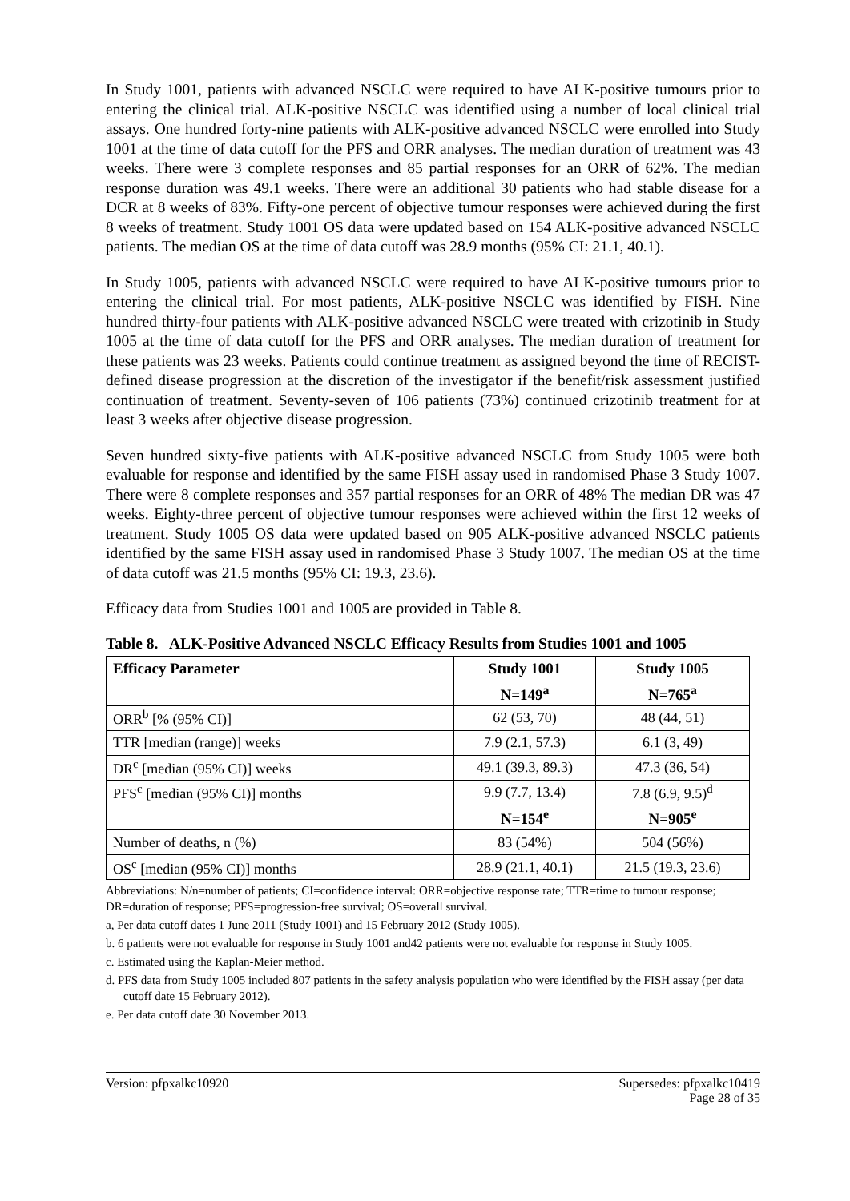In Study 1001, patients with advanced NSCLC were required to have ALK-positive tumours prior to entering the clinical trial. ALK-positive NSCLC was identified using a number of local clinical trial assays. One hundred forty-nine patients with ALK-positive advanced NSCLC were enrolled into Study 1001 at the time of data cutoff for the PFS and ORR analyses. The median duration of treatment was 43 weeks. There were 3 complete responses and 85 partial responses for an ORR of 62%. The median response duration was 49.1 weeks. There were an additional 30 patients who had stable disease for a DCR at 8 weeks of 83%. Fifty-one percent of objective tumour responses were achieved during the first 8 weeks of treatment. Study 1001 OS data were updated based on 154 ALK-positive advanced NSCLC patients. The median OS at the time of data cutoff was 28.9 months (95% CI: 21.1, 40.1).
In Study 1005, patients with advanced NSCLC were required to have ALK-positive tumours prior to entering the clinical trial. For most patients, ALK-positive NSCLC was identified by FISH. Nine hundred thirty-four patients with ALK-positive advanced NSCLC were treated with crizotinib in Study 1005 at the time of data cutoff for the PFS and ORR analyses. The median duration of treatment for these patients was 23 weeks. Patients could continue treatment as assigned beyond the time of RECIST-defined disease progression at the discretion of the investigator if the benefit/risk assessment justified continuation of treatment. Seventy-seven of 106 patients (73%) continued crizotinib treatment for at least 3 weeks after objective disease progression.
Seven hundred sixty-five patients with ALK-positive advanced NSCLC from Study 1005 were both evaluable for response and identified by the same FISH assay used in randomised Phase 3 Study 1007. There were 8 complete responses and 357 partial responses for an ORR of 48% The median DR was 47 weeks. Eighty-three percent of objective tumour responses were achieved within the first 12 weeks of treatment. Study 1005 OS data were updated based on 905 ALK-positive advanced NSCLC patients identified by the same FISH assay used in randomised Phase 3 Study 1007. The median OS at the time of data cutoff was 21.5 months (95% CI: 19.3, 23.6).
Efficacy data from Studies 1001 and 1005 are provided in Table 8.
Table 8. ALK-Positive Advanced NSCLC Efficacy Results from Studies 1001 and 1005
| Efficacy Parameter | Study 1001 | Study 1005 |
| --- | --- | --- |
| | N=149<sup>a</sup> | N=765<sup>a</sup> |
| ORR<sup>b</sup> [% (95% CI)] | 62 (53, 70) | 48 (44, 51) |
| TTR [median (range)] weeks | 7.9 (2.1, 57.3) | 6.1 (3, 49) |
| DR<sup>c</sup> [median (95% CI)] weeks | 49.1 (39.3, 89.3) | 47.3 (36, 54) |
| PFS<sup>c</sup> [median (95% CI)] months | 9.9 (7.7, 13.4) | 7.8 (6.9, 9.5)<sup>d</sup> |
| | N=154<sup>e</sup> | N=905<sup>e</sup> |
| Number of deaths, n (%) | 83 (54%) | 504 (56%) |
| OS<sup>c</sup> [median (95% CI)] months | 28.9 (21.1, 40.1) | 21.5 (19.3, 23.6) |
Abbreviations: N/n=number of patients; CI=confidence interval: ORR=objective response rate; TTR=time to tumour response; DR=duration of response; PFS=progression-free survival; OS=overall survival.
a, Per data cutoff dates 1 June 2011 (Study 1001) and 15 February 2012 (Study 1005).
b. 6 patients were not evaluable for response in Study 1001 and42 patients were not evaluable for response in Study 1005.
c. Estimated using the Kaplan-Meier method.
d. PFS data from Study 1005 included 807 patients in the safety analysis population who were identified by the FISH assay (per data cutoff date 15 February 2012).
e. Per data cutoff date 30 November 2013.
Version: pfpxalkc10920 Supersedes: pfpxalkc10419
Page 28 of 35